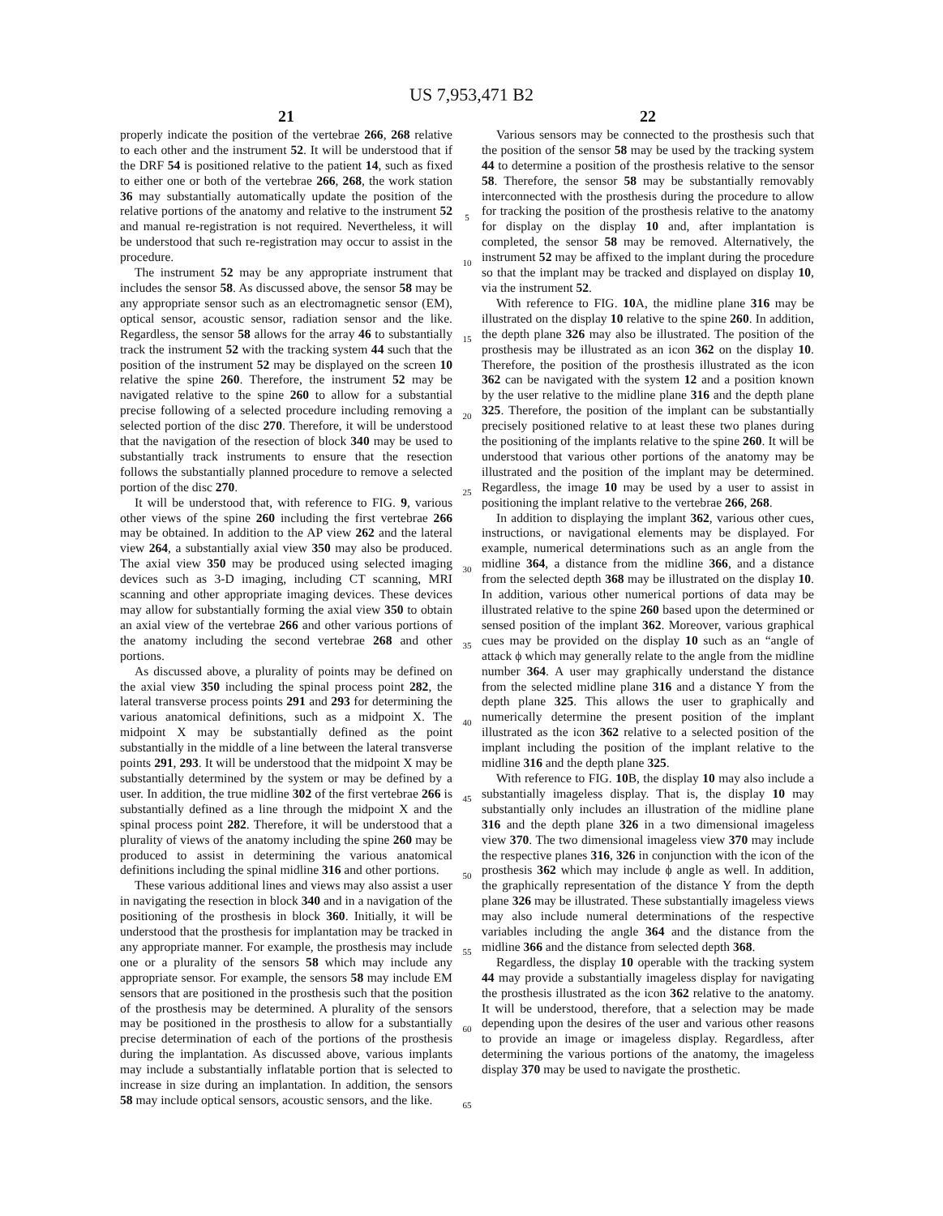US 7,953,471 B2
21
properly indicate the position of the vertebrae 266, 268 relative to each other and the instrument 52. It will be understood that if the DRF 54 is positioned relative to the patient 14, such as fixed to either one or both of the vertebrae 266, 268, the work station 36 may substantially automatically update the position of the relative portions of the anatomy and relative to the instrument 52 and manual re-registration is not required. Nevertheless, it will be understood that such re-registration may occur to assist in the procedure.
The instrument 52 may be any appropriate instrument that includes the sensor 58. As discussed above, the sensor 58 may be any appropriate sensor such as an electromagnetic sensor (EM), optical sensor, acoustic sensor, radiation sensor and the like. Regardless, the sensor 58 allows for the array 46 to substantially track the instrument 52 with the tracking system 44 such that the position of the instrument 52 may be displayed on the screen 10 relative the spine 260. Therefore, the instrument 52 may be navigated relative to the spine 260 to allow for a substantial precise following of a selected procedure including removing a selected portion of the disc 270. Therefore, it will be understood that the navigation of the resection of block 340 may be used to substantially track instruments to ensure that the resection follows the substantially planned procedure to remove a selected portion of the disc 270.
It will be understood that, with reference to FIG. 9, various other views of the spine 260 including the first vertebrae 266 may be obtained. In addition to the AP view 262 and the lateral view 264, a substantially axial view 350 may also be produced. The axial view 350 may be produced using selected imaging devices such as 3-D imaging, including CT scanning, MRI scanning and other appropriate imaging devices. These devices may allow for substantially forming the axial view 350 to obtain an axial view of the vertebrae 266 and other various portions of the anatomy including the second vertebrae 268 and other portions.
As discussed above, a plurality of points may be defined on the axial view 350 including the spinal process point 282, the lateral transverse process points 291 and 293 for determining the various anatomical definitions, such as a midpoint X. The midpoint X may be substantially defined as the point substantially in the middle of a line between the lateral transverse points 291, 293. It will be understood that the midpoint X may be substantially determined by the system or may be defined by a user. In addition, the true midline 302 of the first vertebrae 266 is substantially defined as a line through the midpoint X and the spinal process point 282. Therefore, it will be understood that a plurality of views of the anatomy including the spine 260 may be produced to assist in determining the various anatomical definitions including the spinal midline 316 and other portions.
These various additional lines and views may also assist a user in navigating the resection in block 340 and in a navigation of the positioning of the prosthesis in block 360. Initially, it will be understood that the prosthesis for implantation may be tracked in any appropriate manner. For example, the prosthesis may include one or a plurality of the sensors 58 which may include any appropriate sensor. For example, the sensors 58 may include EM sensors that are positioned in the prosthesis such that the position of the prosthesis may be determined. A plurality of the sensors may be positioned in the prosthesis to allow for a substantially precise determination of each of the portions of the prosthesis during the implantation. As discussed above, various implants may include a substantially inflatable portion that is selected to increase in size during an implantation. In addition, the sensors 58 may include optical sensors, acoustic sensors, and the like.
5
10
15
20
25
30
35
40
45
50
55
60
65
22
Various sensors may be connected to the prosthesis such that the position of the sensor 58 may be used by the tracking system 44 to determine a position of the prosthesis relative to the sensor 58. Therefore, the sensor 58 may be substantially removably interconnected with the prosthesis during the procedure to allow for tracking the position of the prosthesis relative to the anatomy for display on the display 10 and, after implantation is completed, the sensor 58 may be removed. Alternatively, the instrument 52 may be affixed to the implant during the procedure so that the implant may be tracked and displayed on display 10, via the instrument 52.
With reference to FIG. 10 A, the midline plane 316 may be illustrated on the display 10 relative to the spine 260. In addition, the depth plane 326 may also be illustrated. The position of the prosthesis may be illustrated as an icon 362 on the display 10. Therefore, the position of the prosthesis illustrated as the icon 362 can be navigated with the system 12 and a position known by the user relative to the midline plane 316 and the depth plane 325. Therefore, the position of the implant can be substantially precisely positioned relative to at least these two planes during the positioning of the implants relative to the spine 260. It will be understood that various other portions of the anatomy may be illustrated and the position of the implant may be determined. Regardless, the image 10 may be used by a user to assist in positioning the implant relative to the vertebrae 266, 268.
In addition to displaying the implant 362, various other cues, instructions, or navigational elements may be displayed. For example, numerical determinations such as an angle from the midline 364, a distance from the midline 366, and a distance from the selected depth 368 may be illustrated on the display 10. In addition, various other numerical portions of data may be illustrated relative to the spine 260 based upon the determined or sensed position of the implant 362. Moreover, various graphical cues may be provided on the display 10 such as an “angle of attack ϕ which may generally relate to the angle from the midline number 364. A user may graphically understand the distance from the selected midline plane 316 and a distance Y from the depth plane 325. This allows the user to graphically and numerically determine the present position of the implant illustrated as the icon 362 relative to a selected position of the implant including the position of the implant relative to the midline 316 and the depth plane 325.
With reference to FIG. 10 B, the display 10 may also include a substantially imageless display. That is, the display 10 may substantially only includes an illustration of the midline plane 316 and the depth plane 326 in a two dimensional imageless view 370. The two dimensional imageless view 370 may include the respective planes 316, 326 in conjunction with the icon of the prosthesis 362 which may include ϕ angle as well. In addition, the graphically representation of the distance Y from the depth plane 326 may be illustrated. These substantially imageless views may also include numeral determinations of the respective variables including the angle 364 and the distance from the midline 366 and the distance from selected depth 368.
Regardless, the display 10 operable with the tracking system 44 may provide a substantially imageless display for navigating the prosthesis illustrated as the icon 362 relative to the anatomy. It will be understood, therefore, that a selection may be made depending upon the desires of the user and various other reasons to provide an image or imageless display. Regardless, after determining the various portions of the anatomy, the imageless display 370 may be used to navigate the prosthetic.